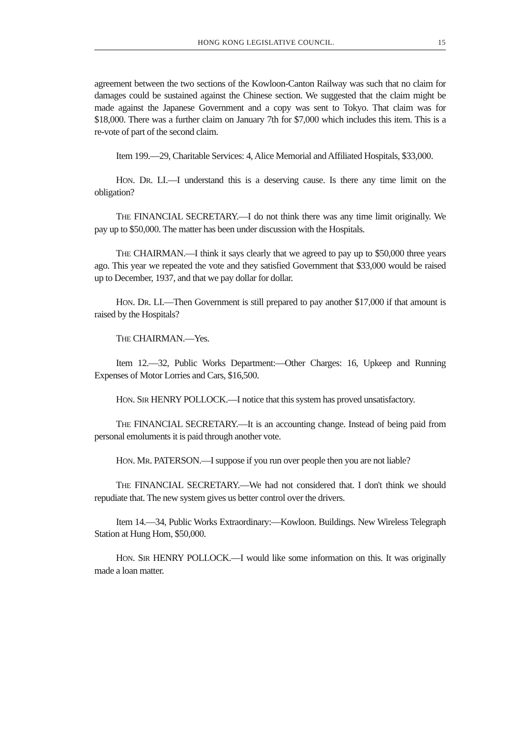HONG KONG LEGISLATIVE COUNCIL. 15
agreement between the two sections of the Kowloon-Canton Railway was such that no claim for damages could be sustained against the Chinese section. We suggested that the claim might be made against the Japanese Government and a copy was sent to Tokyo. That claim was for $18,000. There was a further claim on January 7th for $7,000 which includes this item. This is a re-vote of part of the second claim.
Item 199.—29, Charitable Services: 4, Alice Memorial and Affiliated Hospitals, $33,000.
HON. DR. LI.—I understand this is a deserving cause. Is there any time limit on the obligation?
THE FINANCIAL SECRETARY.—I do not think there was any time limit originally. We pay up to $50,000. The matter has been under discussion with the Hospitals.
THE CHAIRMAN.—I think it says clearly that we agreed to pay up to $50,000 three years ago. This year we repeated the vote and they satisfied Government that $33,000 would be raised up to December, 1937, and that we pay dollar for dollar.
HON. DR. LI.—Then Government is still prepared to pay another $17,000 if that amount is raised by the Hospitals?
THE CHAIRMAN.—Yes.
Item 12.—32, Public Works Department:—Other Charges: 16, Upkeep and Running Expenses of Motor Lorries and Cars, $16,500.
HON. SIR HENRY POLLOCK.—I notice that this system has proved unsatisfactory.
THE FINANCIAL SECRETARY.—It is an accounting change. Instead of being paid from personal emoluments it is paid through another vote.
HON. MR. PATERSON.—I suppose if you run over people then you are not liable?
THE FINANCIAL SECRETARY.—We had not considered that. I don't think we should repudiate that. The new system gives us better control over the drivers.
Item 14.—34, Public Works Extraordinary:—Kowloon. Buildings. New Wireless Telegraph Station at Hung Hom, $50,000.
HON. SIR HENRY POLLOCK.—I would like some information on this. It was originally made a loan matter.